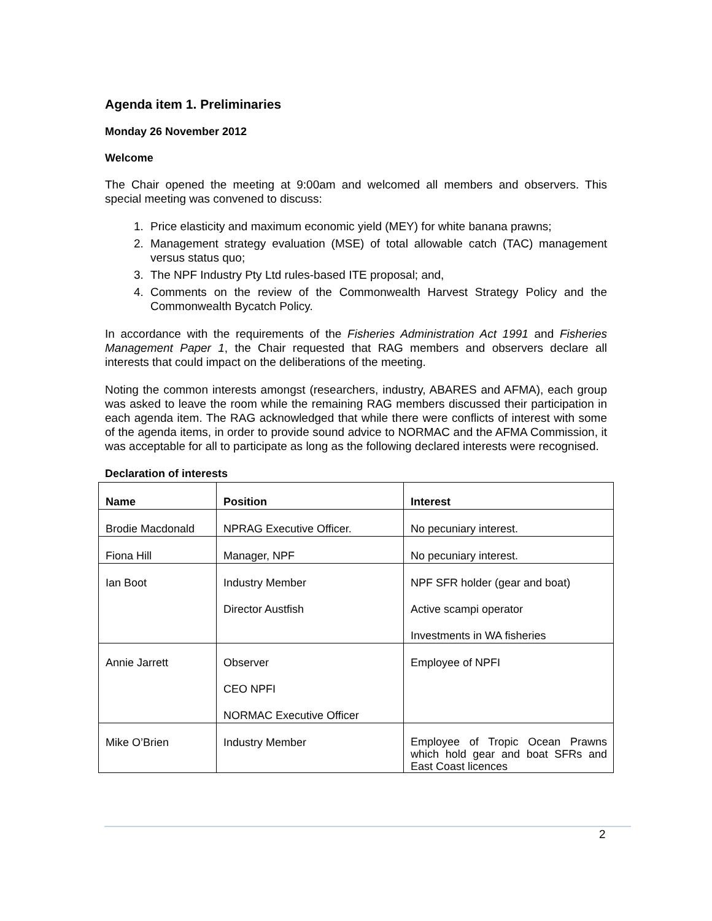Agenda item 1. Preliminaries
Monday 26 November 2012
Welcome
The Chair opened the meeting at 9:00am and welcomed all members and observers. This special meeting was convened to discuss:
1. Price elasticity and maximum economic yield (MEY) for white banana prawns;
2. Management strategy evaluation (MSE) of total allowable catch (TAC) management versus status quo;
3. The NPF Industry Pty Ltd rules-based ITE proposal; and,
4. Comments on the review of the Commonwealth Harvest Strategy Policy and the Commonwealth Bycatch Policy.
In accordance with the requirements of the Fisheries Administration Act 1991 and Fisheries Management Paper 1, the Chair requested that RAG members and observers declare all interests that could impact on the deliberations of the meeting.
Noting the common interests amongst (researchers, industry, ABARES and AFMA), each group was asked to leave the room while the remaining RAG members discussed their participation in each agenda item. The RAG acknowledged that while there were conflicts of interest with some of the agenda items, in order to provide sound advice to NORMAC and the AFMA Commission, it was acceptable for all to participate as long as the following declared interests were recognised.
Declaration of interests
| Name | Position | Interest |
| --- | --- | --- |
| Brodie Macdonald | NPRAG Executive Officer. | No pecuniary interest. |
| Fiona Hill | Manager, NPF | No pecuniary interest. |
| Ian Boot | Industry Member Director Austfish | NPF SFR holder (gear and boat) Active scampi operator Investments in WA fisheries |
| Annie Jarrett | Observer CEO NPFI NORMAC Executive Officer | Employee of NPFI |
| Mike O’Brien | Industry Member | Employee of Tropic Ocean Prawns which hold gear and boat SFRs and East Coast licences |
2